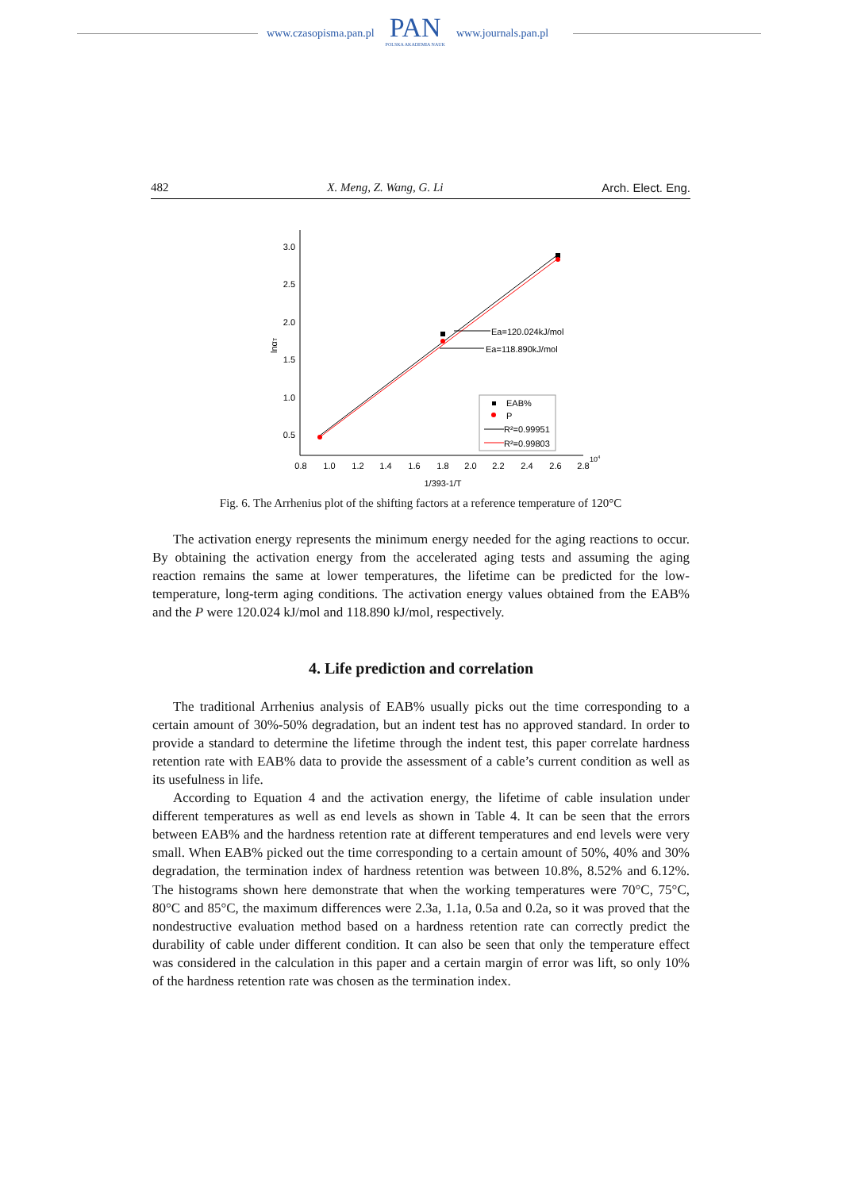www.czasopisma.pan.pl
PAN
POLSKA AKADEMIA NAUK
www.journals.pan.pl
482 X. Meng, Z. Wang, G. Li Arch. Elect. Eng.
3.0
2.5
2.0
1.5
1.0
0.5
0.8
1.0
1.2
1.4
1.6
1.8
2.0
2.2
2.4
2.6
2.8
104
1/393-1/T
lnαT
Ea=120.024kJ/mol
Ea=118.890kJ/mol
EAB%
P
R²=0.99951
R²=0.99803
Fig. 6. The Arrhenius plot of the shifting factors at a reference temperature of 120°C
The activation energy represents the minimum energy needed for the aging reactions to occur. By obtaining the activation energy from the accelerated aging tests and assuming the aging reaction remains the same at lower temperatures, the lifetime can be predicted for the low-temperature, long-term aging conditions. The activation energy values obtained from the EAB% and the P were 120.024 kJ/mol and 118.890 kJ/mol, respectively.
4. Life prediction and correlation
The traditional Arrhenius analysis of EAB% usually picks out the time corresponding to a certain amount of 30%-50% degradation, but an indent test has no approved standard. In order to provide a standard to determine the lifetime through the indent test, this paper correlate hardness retention rate with EAB% data to provide the assessment of a cable’s current condition as well as its usefulness in life.
According to Equation 4 and the activation energy, the lifetime of cable insulation under different temperatures as well as end levels as shown in Table 4. It can be seen that the errors between EAB% and the hardness retention rate at different temperatures and end levels were very small. When EAB% picked out the time corresponding to a certain amount of 50%, 40% and 30% degradation, the termination index of hardness retention was between 10.8%, 8.52% and 6.12%. The histograms shown here demonstrate that when the working temperatures were 70°C, 75°C, 80°C and 85°C, the maximum differences were 2.3a, 1.1a, 0.5a and 0.2a, so it was proved that the nondestructive evaluation method based on a hardness retention rate can correctly predict the durability of cable under different condition. It can also be seen that only the temperature effect was considered in the calculation in this paper and a certain margin of error was lift, so only 10% of the hardness retention rate was chosen as the termination index.